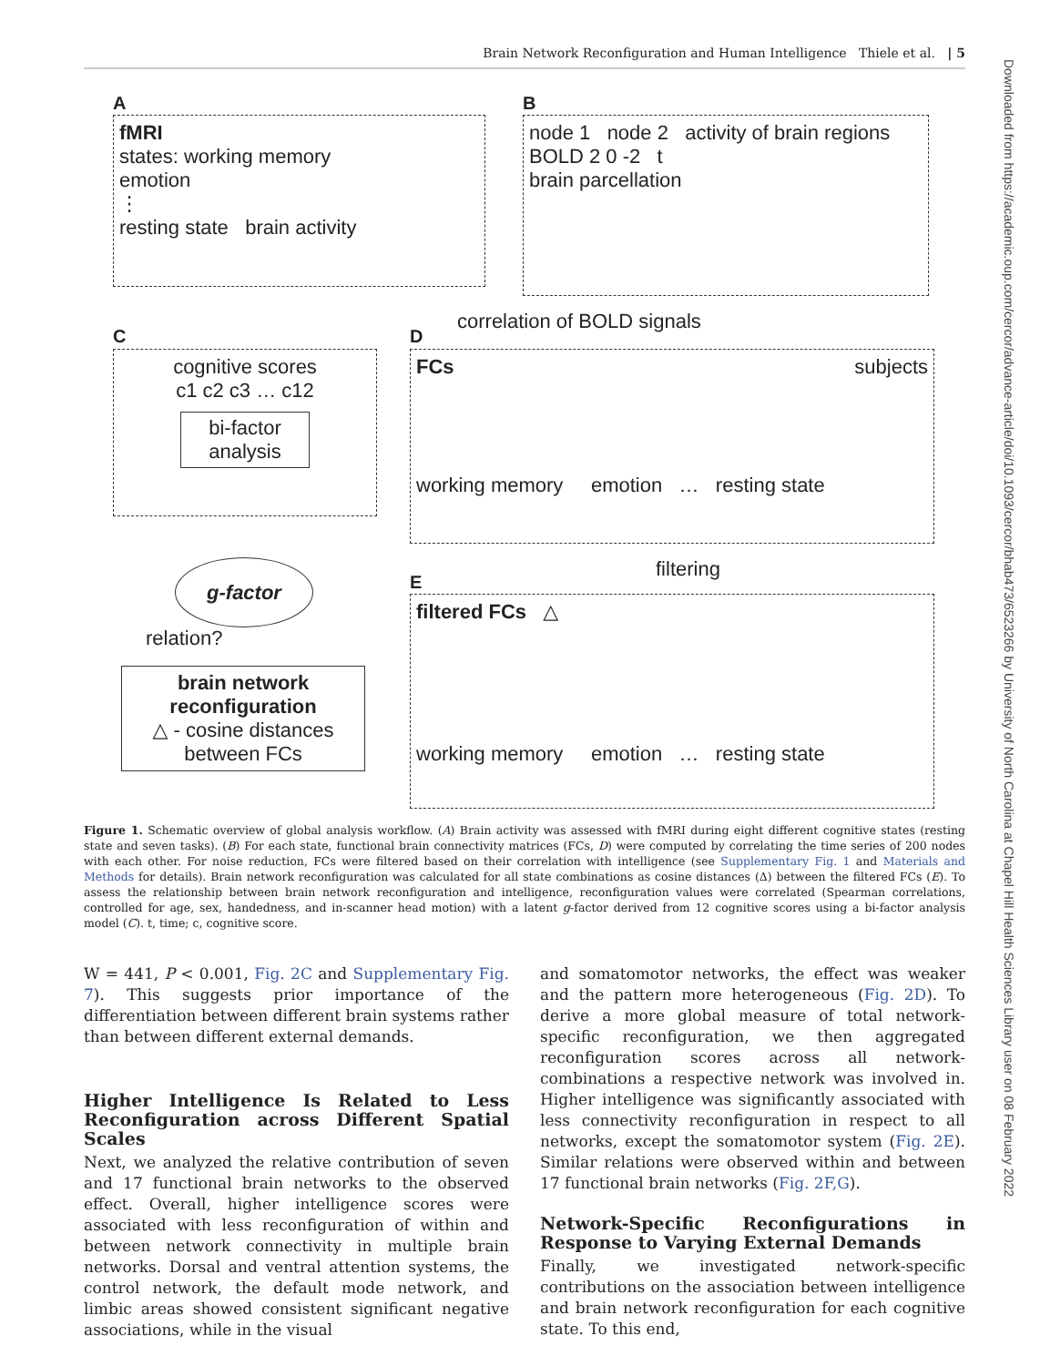Brain Network Reconfiguration and Human Intelligence Thiele et al. | 5
Downloaded from https://academic.oup.com/cercor/advance-article/doi/10.1093/cercor/bhab473/6523266 by University of North Carolina at Chapel Hill Health Sciences Library user on 08 February 2022
A
fMRI
states: working memory
emotion
⋮
resting state brain activity
B
node 1 node 2 activity of brain regions
BOLD 2 0 -2 t
brain parcellation
correlation of BOLD signals
C
cognitive scores
c1 c2 c3 … c12
bi-factor
analysis
D
FCs subjects
working memory emotion … resting state
g-factor filtering
relation?
E
filtered FCs △
working memory emotion … resting state
brain network reconfiguration
△ - cosine distances between FCs
Figure 1. Schematic overview of global analysis workflow. (A) Brain activity was assessed with fMRI during eight different cognitive states (resting state and seven tasks). (B) For each state, functional brain connectivity matrices (FCs, D) were computed by correlating the time series of 200 nodes with each other. For noise reduction, FCs were filtered based on their correlation with intelligence (see Supplementary Fig. 1 and Materials and Methods for details). Brain network reconfiguration was calculated for all state combinations as cosine distances (Δ) between the filtered FCs (E). To assess the relationship between brain network reconfiguration and intelligence, reconfiguration values were correlated (Spearman correlations, controlled for age, sex, handedness, and in-scanner head motion) with a latent g-factor derived from 12 cognitive scores using a bi-factor analysis model (C). t, time; c, cognitive score.
W = 441, P < 0.001, Fig. 2C and Supplementary Fig. 7). This suggests prior importance of the differentiation between different brain systems rather than between different external demands.
Higher Intelligence Is Related to Less Reconfiguration across Different Spatial Scales
Next, we analyzed the relative contribution of seven and 17 functional brain networks to the observed effect. Overall, higher intelligence scores were associated with less reconfiguration of within and between network connectivity in multiple brain networks. Dorsal and ventral attention systems, the control network, the default mode network, and limbic areas showed consistent significant negative associations, while in the visual
and somatomotor networks, the effect was weaker and the pattern more heterogeneous (Fig. 2D). To derive a more global measure of total network-specific reconfiguration, we then aggregated reconfiguration scores across all network-combinations a respective network was involved in. Higher intelligence was significantly associated with less connectivity reconfiguration in respect to all networks, except the somatomotor system (Fig. 2E). Similar relations were observed within and between 17 functional brain networks (Fig. 2F,G).
Network-Specific Reconfigurations in Response to Varying External Demands
Finally, we investigated network-specific contributions on the association between intelligence and brain network reconfiguration for each cognitive state. To this end,